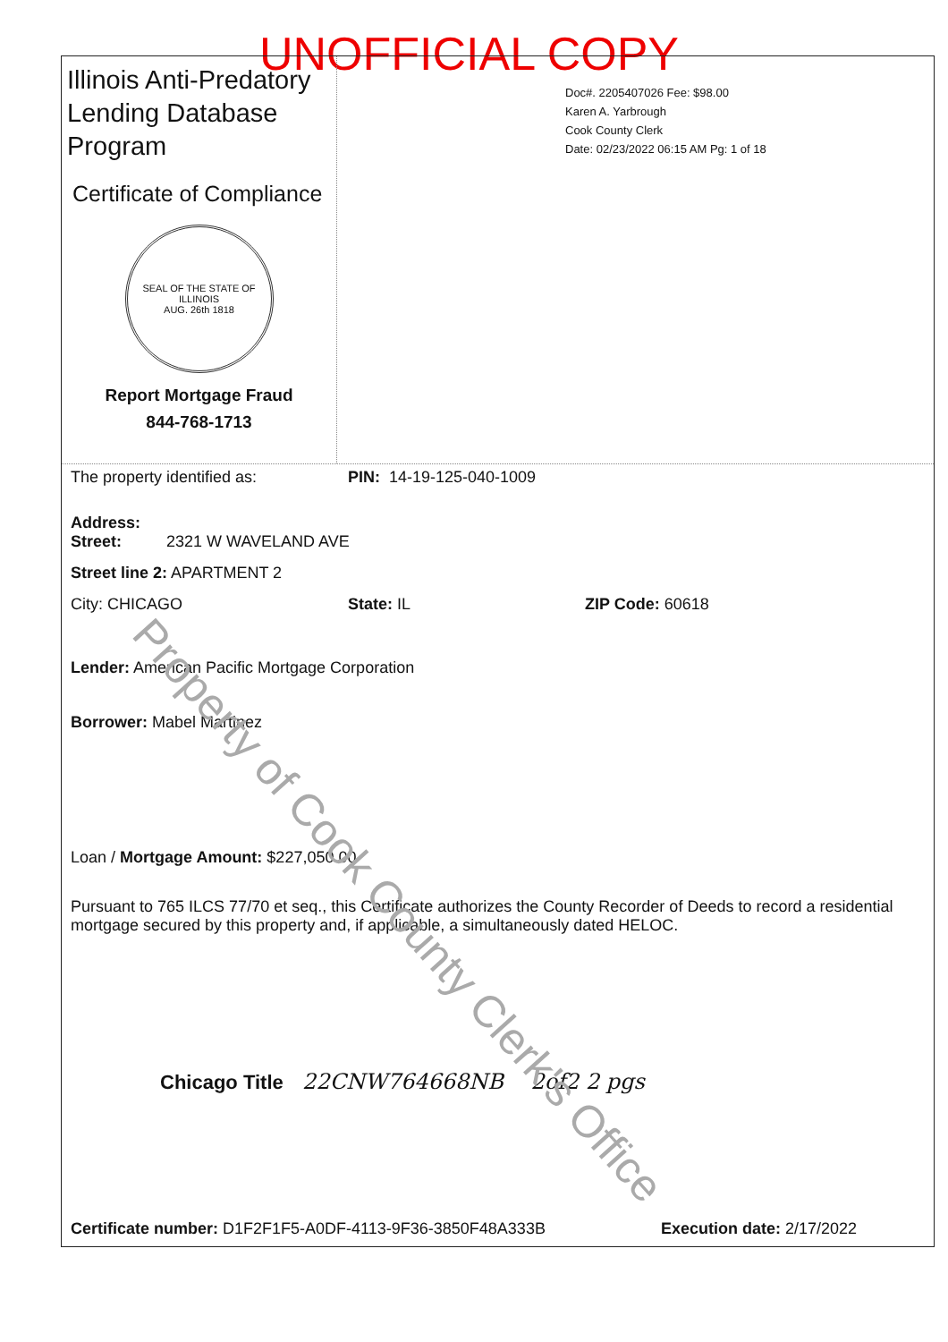UNOFFICIAL COPY
Illinois Anti-Predatory Lending Database Program
Certificate of Compliance
SEAL OF THE STATE OF ILLINOIS
AUG. 26th 1818
Report Mortgage Fraud
844-768-1713
Doc#. 2205407026 Fee: $98.00
Karen A. Yarbrough
Cook County Clerk
Date: 02/23/2022 06:15 AM Pg: 1 of 18
The property identified as: PIN: 14-19-125-040-1009
Address:
Street: 2321 W WAVELAND AVE
Street line 2: APARTMENT 2
City: CHICAGO State: IL ZIP Code: 60618
Lender: American Pacific Mortgage Corporation
Borrower: Mabel Martinez
Loan / Mortgage Amount: $227,050.00
Pursuant to 765 ILCS 77/70 et seq., this Certificate authorizes the County Recorder of Deeds to record a residential mortgage secured by this property and, if applicable, a simultaneously dated HELOC.
Chicago Title 22CNW764668NB 2of2 2 pgs
Certificate number: D1F2F1F5-A0DF-4113-9F36-3850F48A333B Execution date: 2/17/2022
Property of Cook County Clerk's Office